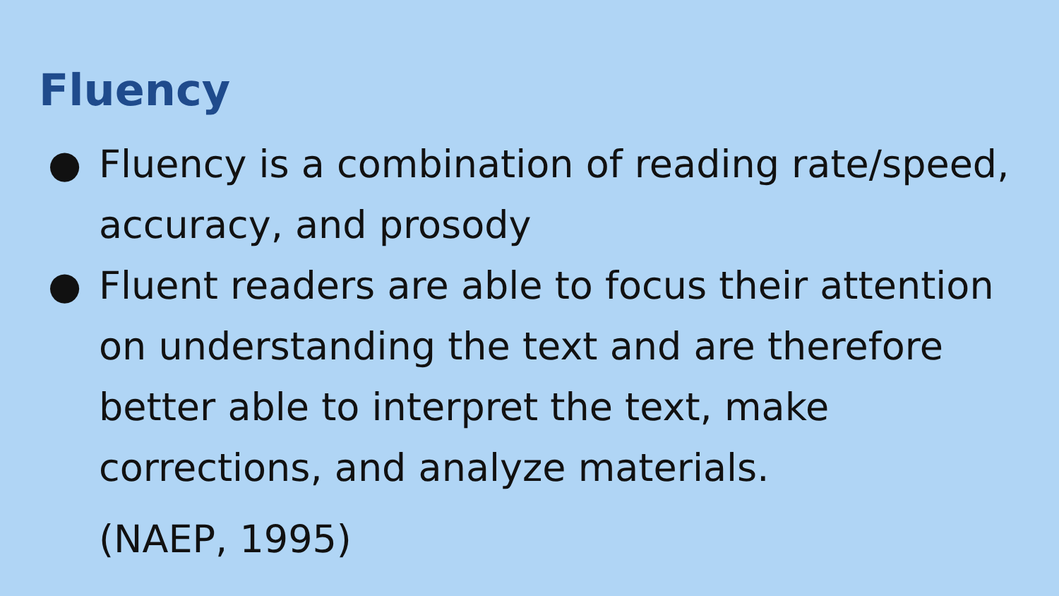Fluency
● Fluency is a combination of reading rate/speed, accuracy, and prosody
● Fluent readers are able to focus their attention on understanding the text and are therefore better able to interpret the text, make corrections, and analyze materials.
(NAEP, 1995)